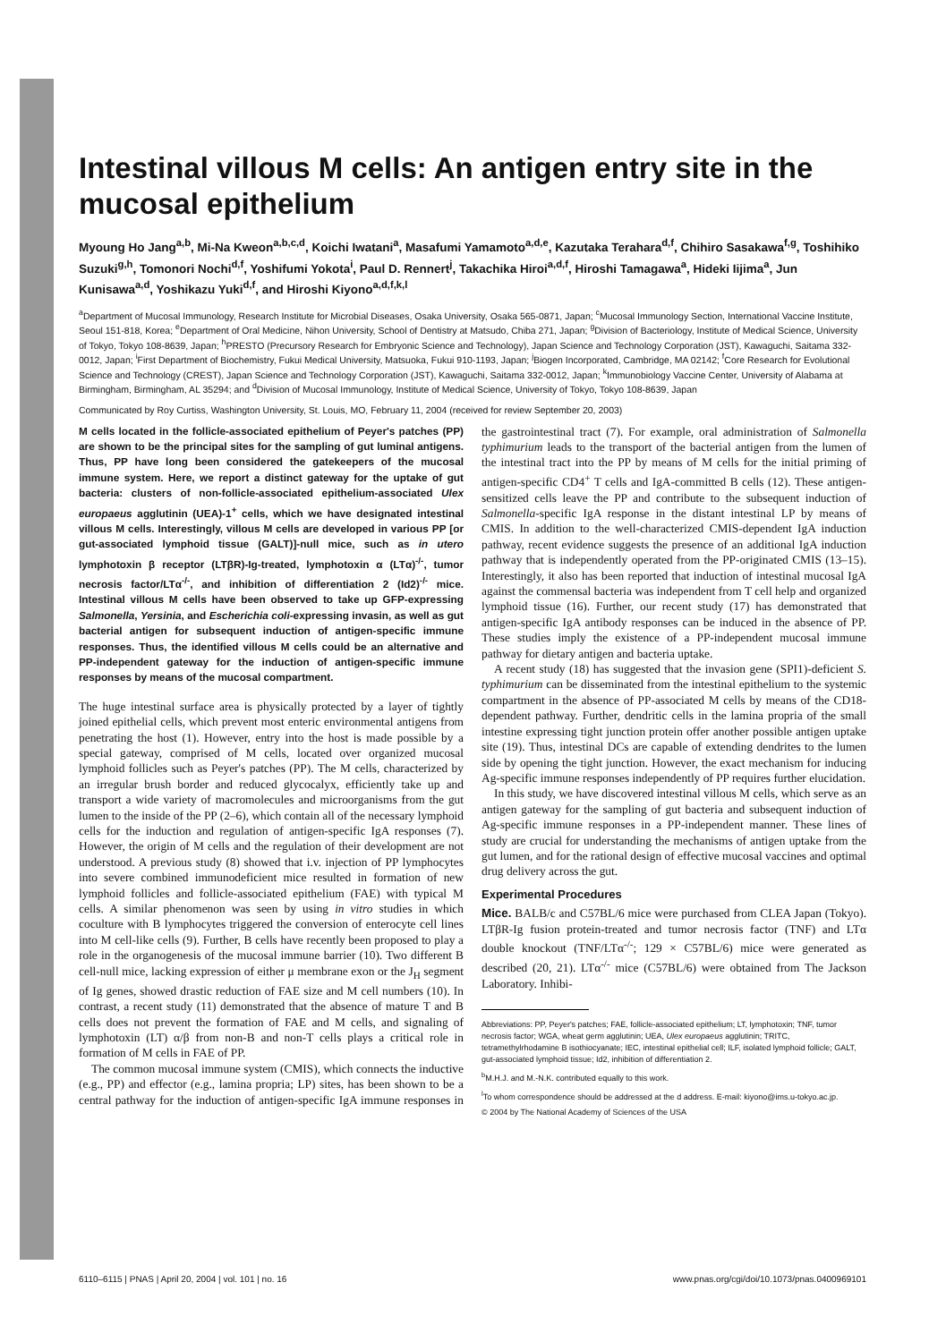Intestinal villous M cells: An antigen entry site in the mucosal epithelium
Myoung Ho Jang<sup>a,b</sup>, Mi-Na Kweon<sup>a,b,c,d</sup>, Koichi Iwatani<sup>a</sup>, Masafumi Yamamoto<sup>a,d,e</sup>, Kazutaka Terahara<sup>d,f</sup>, Chihiro Sasakawa<sup>f,g</sup>, Toshihiko Suzuki<sup>g,h</sup>, Tomonori Nochi<sup>d,f</sup>, Yoshifumi Yokota<sup>i</sup>, Paul D. Rennert<sup>j</sup>, Takachika Hiroi<sup>a,d,f</sup>, Hiroshi Tamagawa<sup>a</sup>, Hideki Iijima<sup>a</sup>, Jun Kunisawa<sup>a,d</sup>, Yoshikazu Yuki<sup>d,f</sup>, and Hiroshi Kiyono<sup>a,d,f,k,l</sup>
<sup>a</sup> Department of Mucosal Immunology, Research Institute for Microbial Diseases, Osaka University, Osaka 565-0871, Japan; <sup>c</sup>Mucosal Immunology Section, International Vaccine Institute, Seoul 151-818, Korea; <sup>e</sup>Department of Oral Medicine, Nihon University, School of Dentistry at Matsudo, Chiba 271, Japan; <sup>g</sup>Division of Bacteriology, Institute of Medical Science, University of Tokyo, Tokyo 108-8639, Japan; <sup>h</sup>PRESTO (Precursory Research for Embryonic Science and Technology), Japan Science and Technology Corporation (JST), Kawaguchi, Saitama 332-0012, Japan; <sup>i</sup>First Department of Biochemistry, Fukui Medical University, Matsuoka, Fukui 910-1193, Japan; <sup>j</sup>Biogen Incorporated, Cambridge, MA 02142; <sup>f</sup>Core Research for Evolutional Science and Technology (CREST), Japan Science and Technology Corporation (JST), Kawaguchi, Saitama 332-0012, Japan; <sup>k</sup>Immunobiology Vaccine Center, University of Alabama at Birmingham, Birmingham, AL 35294; and <sup>d</sup>Division of Mucosal Immunology, Institute of Medical Science, University of Tokyo, Tokyo 108-8639, Japan
Communicated by Roy Curtiss, Washington University, St. Louis, MO, February 11, 2004 (received for review September 20, 2003)
M cells located in the follicle-associated epithelium of Peyer's patches (PP) are shown to be the principal sites for the sampling of gut luminal antigens. Thus, PP have long been considered the gatekeepers of the mucosal immune system. Here, we report a distinct gateway for the uptake of gut bacteria: clusters of non-follicle-associated epithelium-associated Ulex europaeus agglutinin (UEA)-1<sup>+</sup> cells, which we have designated intestinal villous M cells. Interestingly, villous M cells are developed in various PP [or gut-associated lymphoid tissue (GALT)]-null mice, such as in utero lymphotoxin β receptor (LTβR)-Ig-treated, lymphotoxin α (LTα)<sup>-/-</sup>, tumor necrosis factor/LTα<sup>-/-</sup>, and inhibition of differentiation 2 (Id2)<sup>-/-</sup> mice. Intestinal villous M cells have been observed to take up GFP-expressing Salmonella, Yersinia, and Escherichia coli-expressing invasin, as well as gut bacterial antigen for subsequent induction of antigen-specific immune responses. Thus, the identified villous M cells could be an alternative and PP-independent gateway for the induction of antigen-specific immune responses by means of the mucosal compartment.
The huge intestinal surface area is physically protected by a layer of tightly joined epithelial cells, which prevent most enteric environmental antigens from penetrating the host (1). However, entry into the host is made possible by a special gateway, comprised of M cells, located over organized mucosal lymphoid follicles such as Peyer's patches (PP). The M cells, characterized by an irregular brush border and reduced glycocalyx, efficiently take up and transport a wide variety of macromolecules and microorganisms from the gut lumen to the inside of the PP (2–6), which contain all of the necessary lymphoid cells for the induction and regulation of antigen-specific IgA responses (7). However, the origin of M cells and the regulation of their development are not understood. A previous study (8) showed that i.v. injection of PP lymphocytes into severe combined immunodeficient mice resulted in formation of new lymphoid follicles and follicle-associated epithelium (FAE) with typical M cells. A similar phenomenon was seen by using in vitro studies in which coculture with B lymphocytes triggered the conversion of enterocyte cell lines into M cell-like cells (9). Further, B cells have recently been proposed to play a role in the organogenesis of the mucosal immune barrier (10). Two different B cell-null mice, lacking expression of either μ membrane exon or the J<sub>H</sub> segment of Ig genes, showed drastic reduction of FAE size and M cell numbers (10). In contrast, a recent study (11) demonstrated that the absence of mature T and B cells does not prevent the formation of FAE and M cells, and signaling of lymphotoxin (LT) α/β from non-B and non-T cells plays a critical role in formation of M cells in FAE of PP.
The common mucosal immune system (CMIS), which connects the inductive (e.g., PP) and effector (e.g., lamina propria; LP) sites, has been shown to be a central pathway for the induction of antigen-specific IgA immune responses in the gastrointestinal tract (7). For example, oral administration of Salmonella typhimurium leads to the transport of the bacterial antigen from the lumen of the intestinal tract into the PP by means of M cells for the initial priming of antigen-specific CD4<sup>+</sup> T cells and IgA-committed B cells (12). These antigen-sensitized cells leave the PP and contribute to the subsequent induction of Salmonella-specific IgA response in the distant intestinal LP by means of CMIS. In addition to the well-characterized CMIS-dependent IgA induction pathway, recent evidence suggests the presence of an additional IgA induction pathway that is independently operated from the PP-originated CMIS (13–15). Interestingly, it also has been reported that induction of intestinal mucosal IgA against the commensal bacteria was independent from T cell help and organized lymphoid tissue (16). Further, our recent study (17) has demonstrated that antigen-specific IgA antibody responses can be induced in the absence of PP. These studies imply the existence of a PP-independent mucosal immune pathway for dietary antigen and bacteria uptake.
A recent study (18) has suggested that the invasion gene (SPI1)-deficient S. typhimurium can be disseminated from the intestinal epithelium to the systemic compartment in the absence of PP-associated M cells by means of the CD18-dependent pathway. Further, dendritic cells in the lamina propria of the small intestine expressing tight junction protein offer another possible antigen uptake site (19). Thus, intestinal DCs are capable of extending dendrites to the lumen side by opening the tight junction. However, the exact mechanism for inducing Ag-specific immune responses independently of PP requires further elucidation.
In this study, we have discovered intestinal villous M cells, which serve as an antigen gateway for the sampling of gut bacteria and subsequent induction of Ag-specific immune responses in a PP-independent manner. These lines of study are crucial for understanding the mechanisms of antigen uptake from the gut lumen, and for the rational design of effective mucosal vaccines and optimal drug delivery across the gut.
Experimental Procedures
Mice. BALB/c and C57BL/6 mice were purchased from CLEA Japan (Tokyo). LTβR-Ig fusion protein-treated and tumor necrosis factor (TNF) and LTα double knockout (TNF/LTα<sup>-/-</sup>; 129 × C57BL/6) mice were generated as described (20, 21). LTα<sup>-/-</sup> mice (C57BL/6) were obtained from The Jackson Laboratory. Inhibi-
Abbreviations: PP, Peyer's patches; FAE, follicle-associated epithelium; LT, lymphotoxin; TNF, tumor necrosis factor; WGA, wheat germ agglutinin; UEA, Ulex europaeus agglutinin; TRITC, tetramethylrhodamine B isothiocyanate; IEC, intestinal epithelial cell; ILF, isolated lymphoid follicle; GALT, gut-associated lymphoid tissue; Id2, inhibition of differentiation 2.
<sup>b</sup> M.H.J. and M.-N.K. contributed equally to this work.
<sup>l</sup> To whom correspondence should be addressed at the d address. E-mail: kiyono@ims.u-tokyo.ac.jp.
© 2004 by The National Academy of Sciences of the USA
6110–6115 | PNAS | April 20, 2004 | vol. 101 | no. 16 www.pnas.org/cgi/doi/10.1073/pnas.0400969101